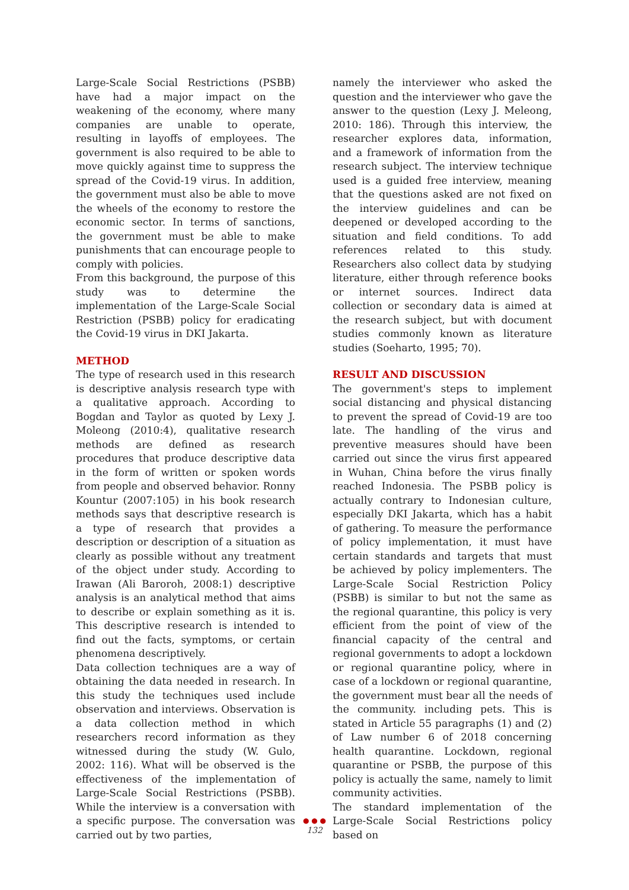Large-Scale Social Restrictions (PSBB) have had a major impact on the weakening of the economy, where many companies are unable to operate, resulting in layoffs of employees. The government is also required to be able to move quickly against time to suppress the spread of the Covid-19 virus. In addition, the government must also be able to move the wheels of the economy to restore the economic sector. In terms of sanctions, the government must be able to make punishments that can encourage people to comply with policies.
From this background, the purpose of this study was to determine the implementation of the Large-Scale Social Restriction (PSBB) policy for eradicating the Covid-19 virus in DKI Jakarta.
METHOD
The type of research used in this research is descriptive analysis research type with a qualitative approach. According to Bogdan and Taylor as quoted by Lexy J. Moleong (2010:4), qualitative research methods are defined as research procedures that produce descriptive data in the form of written or spoken words from people and observed behavior. Ronny Kountur (2007:105) in his book research methods says that descriptive research is a type of research that provides a description or description of a situation as clearly as possible without any treatment of the object under study. According to Irawan (Ali Baroroh, 2008:1) descriptive analysis is an analytical method that aims to describe or explain something as it is. This descriptive research is intended to find out the facts, symptoms, or certain phenomena descriptively.
Data collection techniques are a way of obtaining the data needed in research. In this study the techniques used include observation and interviews. Observation is a data collection method in which researchers record information as they witnessed during the study (W. Gulo, 2002: 116). What will be observed is the effectiveness of the implementation of Large-Scale Social Restrictions (PSBB). While the interview is a conversation with a specific purpose. The conversation was carried out by two parties,
namely the interviewer who asked the question and the interviewer who gave the answer to the question (Lexy J. Meleong, 2010: 186). Through this interview, the researcher explores data, information, and a framework of information from the research subject. The interview technique used is a guided free interview, meaning that the questions asked are not fixed on the interview guidelines and can be deepened or developed according to the situation and field conditions. To add references related to this study. Researchers also collect data by studying literature, either through reference books or internet sources. Indirect data collection or secondary data is aimed at the research subject, but with document studies commonly known as literature studies (Soeharto, 1995; 70).
RESULT AND DISCUSSION
The government's steps to implement social distancing and physical distancing to prevent the spread of Covid-19 are too late. The handling of the virus and preventive measures should have been carried out since the virus first appeared in Wuhan, China before the virus finally reached Indonesia. The PSBB policy is actually contrary to Indonesian culture, especially DKI Jakarta, which has a habit of gathering. To measure the performance of policy implementation, it must have certain standards and targets that must be achieved by policy implementers. The Large-Scale Social Restriction Policy (PSBB) is similar to but not the same as the regional quarantine, this policy is very efficient from the point of view of the financial capacity of the central and regional governments to adopt a lockdown or regional quarantine policy, where in case of a lockdown or regional quarantine, the government must bear all the needs of the community. including pets. This is stated in Article 55 paragraphs (1) and (2) of Law number 6 of 2018 concerning health quarantine. Lockdown, regional quarantine or PSBB, the purpose of this policy is actually the same, namely to limit community activities.
The standard implementation of the Large-Scale Social Restrictions policy based on
● ● ●
132